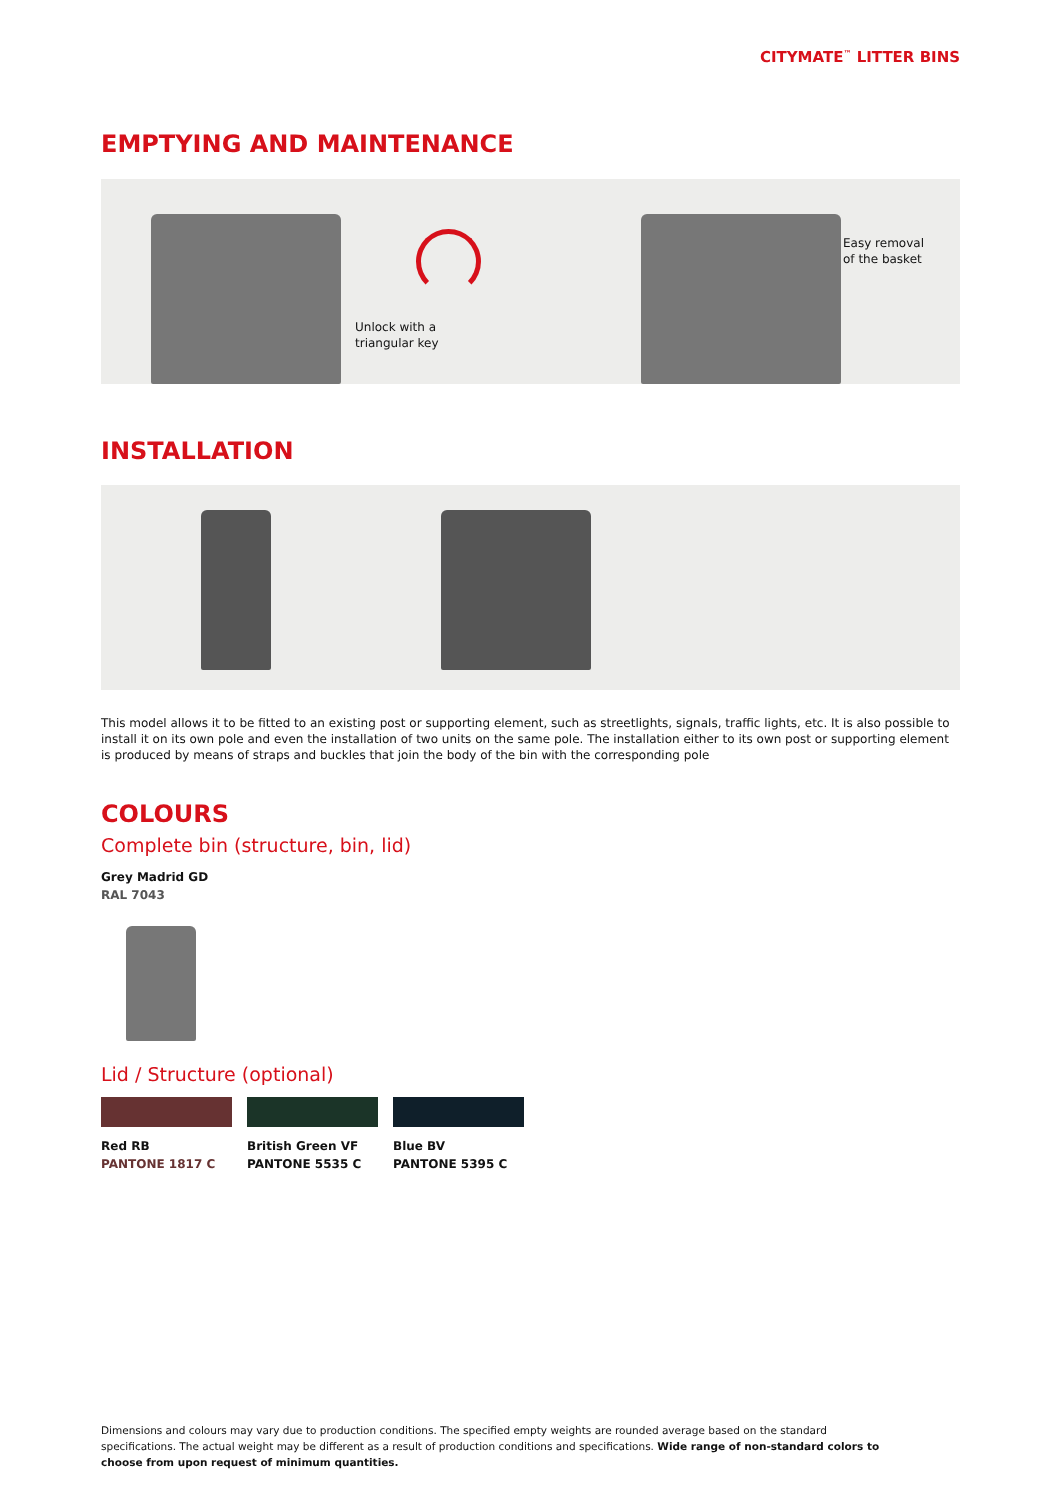CITYMATE<sup>™</sup> LITTER BINS
EMPTYING AND MAINTENANCE
Unlock with a
triangular key
Easy removal
of the basket
INSTALLATION
This model allows it to be fitted to an existing post or supporting element, such as streetlights, signals, traffic lights, etc. It is also possible to install it on its own pole and even the installation of two units on the same pole. The installation either to its own post or supporting element is produced by means of straps and buckles that join the body of the bin with the corresponding pole
COLOURS
Complete bin (structure, bin, lid)
Grey Madrid GD
RAL 7043
Lid / Structure (optional)
Red RB
PANTONE 1817 C
British Green VF
PANTONE 5535 C
Blue BV
PANTONE 5395 C
Dimensions and colours may vary due to production conditions. The specified empty weights are rounded average based on the standard specifications. The actual weight may be different as a result of production conditions and specifications. Wide range of non-standard colors to choose from upon request of minimum quantities.